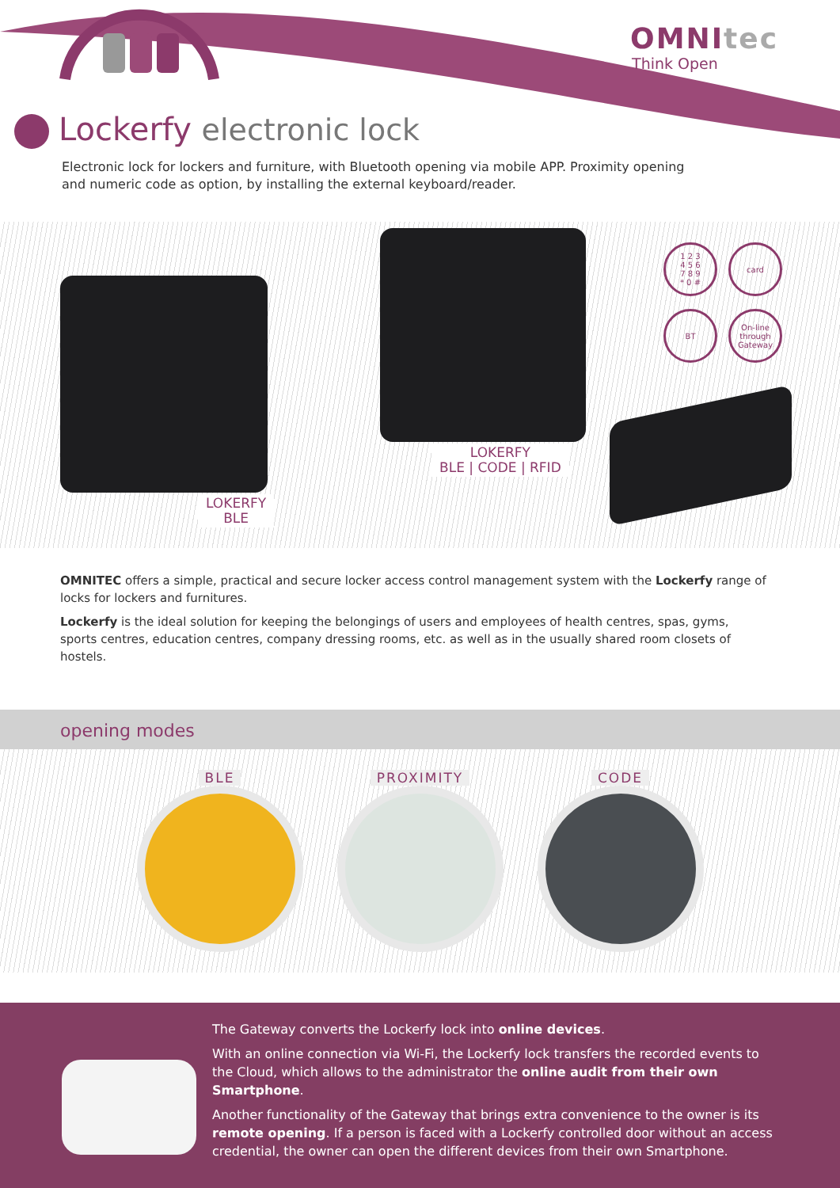OMNItec
Think Open
Lockerfy electronic lock
Electronic lock for lockers and furniture, with Bluetooth opening via mobile APP. Proximity opening and numeric code as option, by installing the external keyboard/reader.
LOKERFY
BLE
LOKERFY
BLE | CODE | RFID
1 2 3
4 5 6
7 8 9
* 0 #
card
BT
On-line
through
Gateway
OMNITEC offers a simple, practical and secure locker access control management system with the Lockerfy range of locks for lockers and furnitures.
Lockerfy is the ideal solution for keeping the belongings of users and employees of health centres, spas, gyms, sports centres, education centres, company dressing rooms, etc. as well as in the usually shared room closets of hostels.
opening modes
BLE PROXIMITY CODE
The Gateway converts the Lockerfy lock into online devices.
With an online connection via Wi-Fi, the Lockerfy lock transfers the recorded events to the Cloud, which allows to the administrator the online audit from their own Smartphone.
Another functionality of the Gateway that brings extra convenience to the owner is its remote opening. If a person is faced with a Lockerfy controlled door without an access credential, the owner can open the different devices from their own Smartphone.